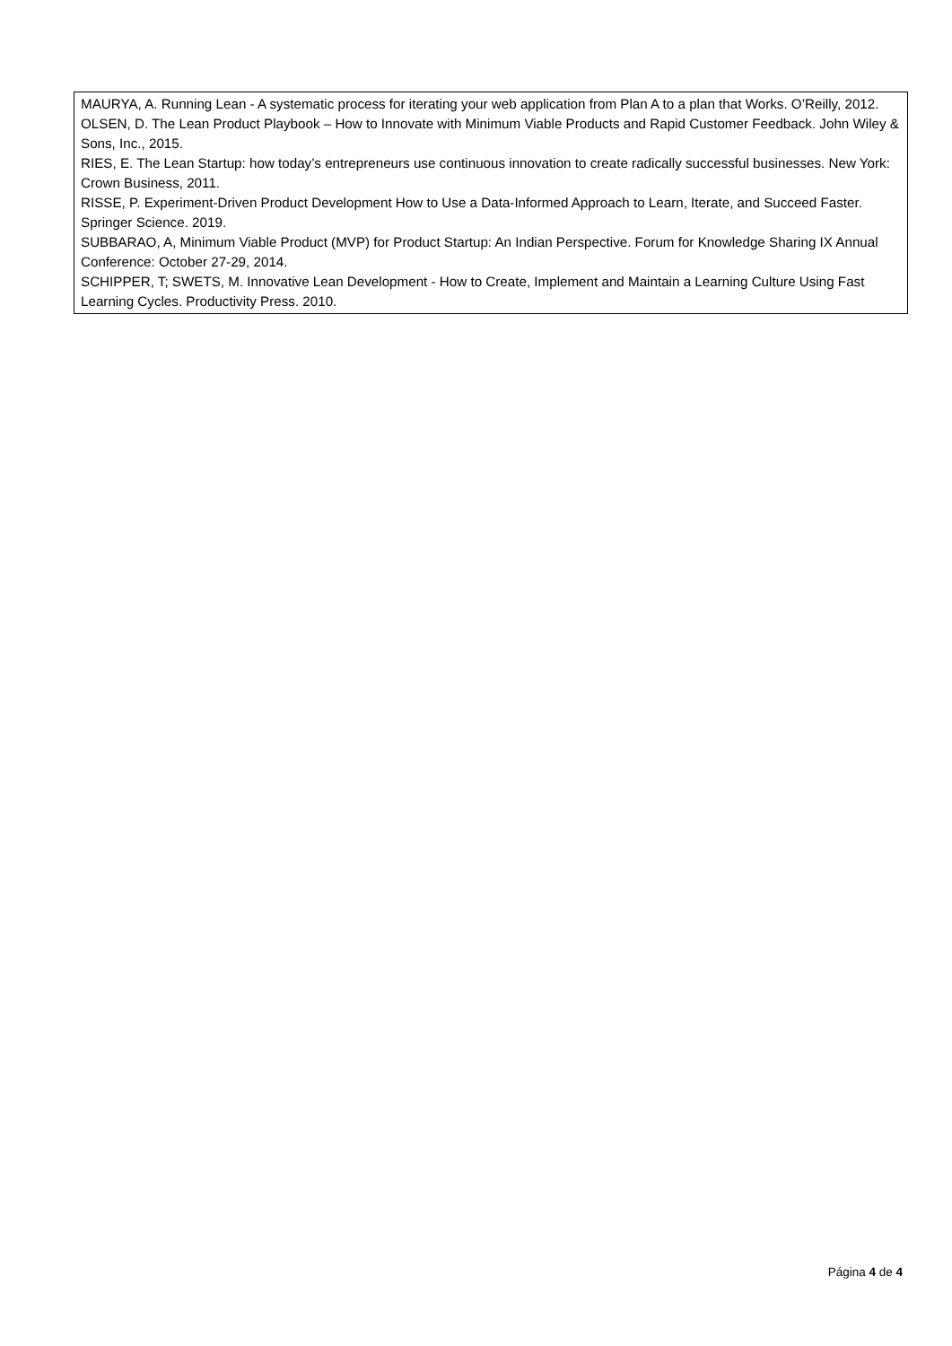| MAURYA, A. Running Lean - A systematic process for iterating your web application from Plan A to a plan that Works. O’Reilly, 2012. OLSEN, D. The Lean Product Playbook – How to Innovate with Minimum Viable Products and Rapid Customer Feedback. John Wiley & Sons, Inc., 2015. RIES, E. The Lean Startup: how today’s entrepreneurs use continuous innovation to create radically successful businesses. New York: Crown Business, 2011. RISSE, P. Experiment-Driven Product Development How to Use a Data-Informed Approach to Learn, Iterate, and Succeed Faster. Springer Science. 2019. SUBBARAO, A, Minimum Viable Product (MVP) for Product Startup: An Indian Perspective. Forum for Knowledge Sharing IX Annual Conference: October 27-29, 2014. SCHIPPER, T; SWETS, M. Innovative Lean Development - How to Create, Implement and Maintain a Learning Culture Using Fast Learning Cycles. Productivity Press. 2010. |
Página 4 de 4